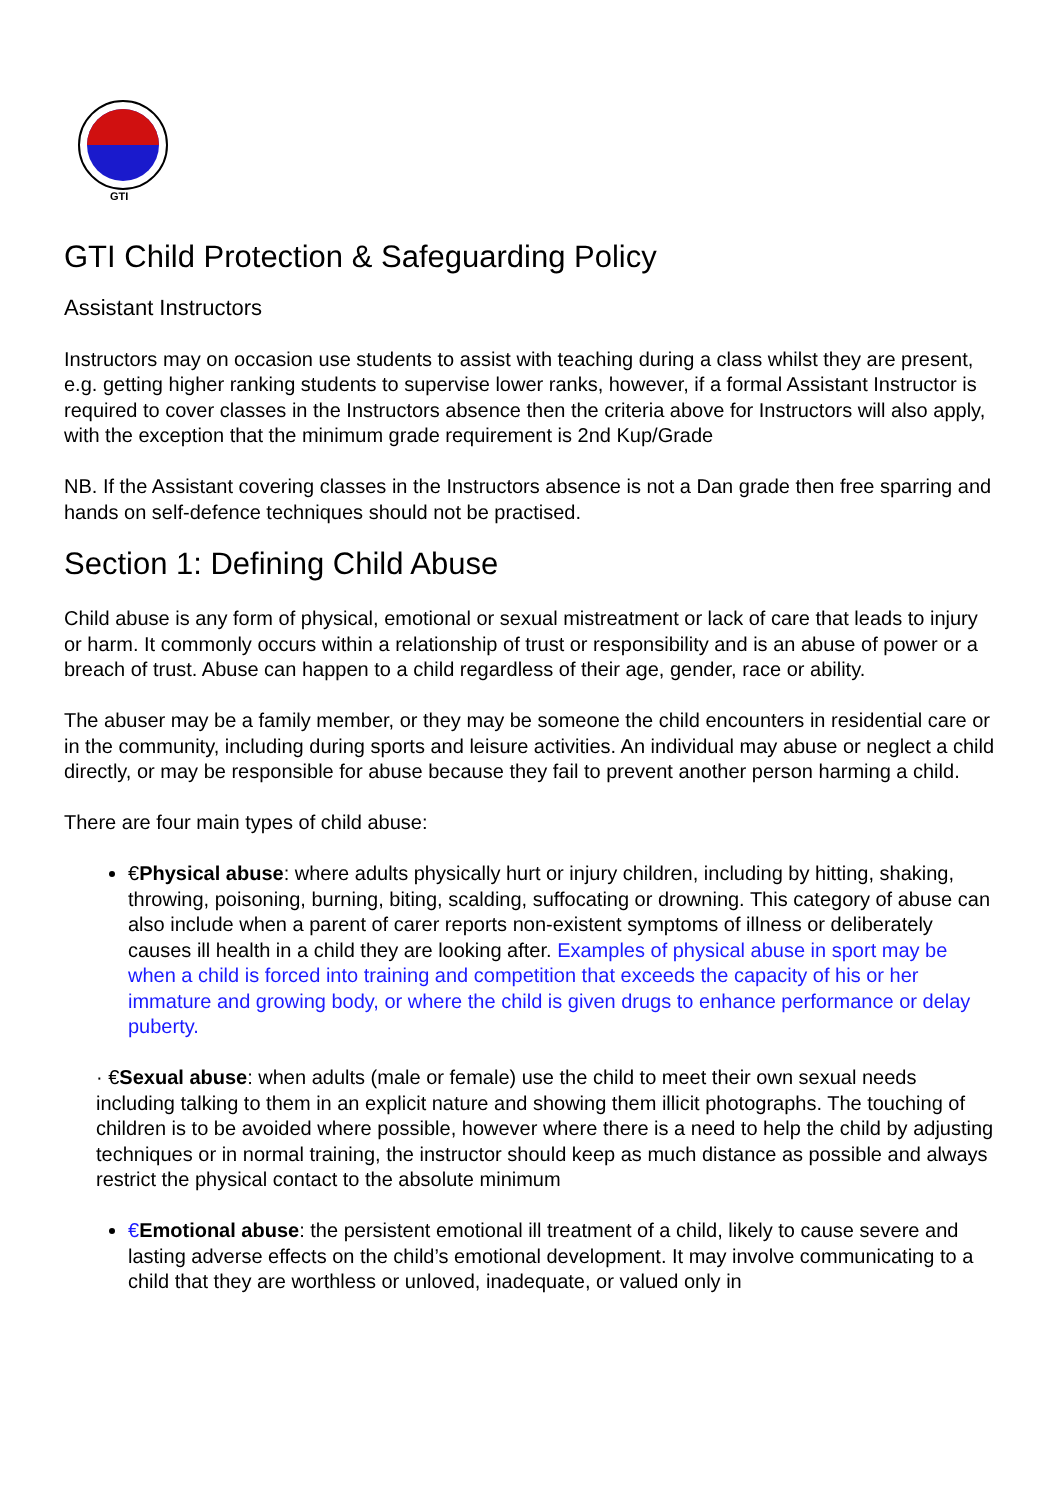GTI
GTI Child Protection & Safeguarding Policy
Assistant Instructors
Instructors may on occasion use students to assist with teaching during a class whilst they are present, e.g. getting higher ranking students to supervise lower ranks, however, if a formal Assistant Instructor is required to cover classes in the Instructors absence then the criteria above for Instructors will also apply, with the exception that the minimum grade requirement is 2nd Kup/Grade
NB. If the Assistant covering classes in the Instructors absence is not a Dan grade then free sparring and hands on self-defence techniques should not be practised.
Section 1: Defining Child Abuse
Child abuse is any form of physical, emotional or sexual mistreatment or lack of care that leads to injury or harm. It commonly occurs within a relationship of trust or responsibility and is an abuse of power or a breach of trust. Abuse can happen to a child regardless of their age, gender, race or ability.
The abuser may be a family member, or they may be someone the child encounters in residential care or in the community, including during sports and leisure activities. An individual may abuse or neglect a child directly, or may be responsible for abuse because they fail to prevent another person harming a child.
There are four main types of child abuse:
€Physical abuse: where adults physically hurt or injury children, including by hitting, shaking, throwing, poisoning, burning, biting, scalding, suffocating or drowning. This category of abuse can also include when a parent of carer reports non-existent symptoms of illness or deliberately causes ill health in a child they are looking after. Examples of physical abuse in sport may be when a child is forced into training and competition that exceeds the capacity of his or her immature and growing body, or where the child is given drugs to enhance performance or delay puberty.
· €Sexual abuse: when adults (male or female) use the child to meet their own sexual needs including talking to them in an explicit nature and showing them illicit photographs. The touching of children is to be avoided where possible, however where there is a need to help the child by adjusting techniques or in normal training, the instructor should keep as much distance as possible and always restrict the physical contact to the absolute minimum
€Emotional abuse: the persistent emotional ill treatment of a child, likely to cause severe and lasting adverse effects on the child’s emotional development. It may involve communicating to a child that they are worthless or unloved, inadequate, or valued only in